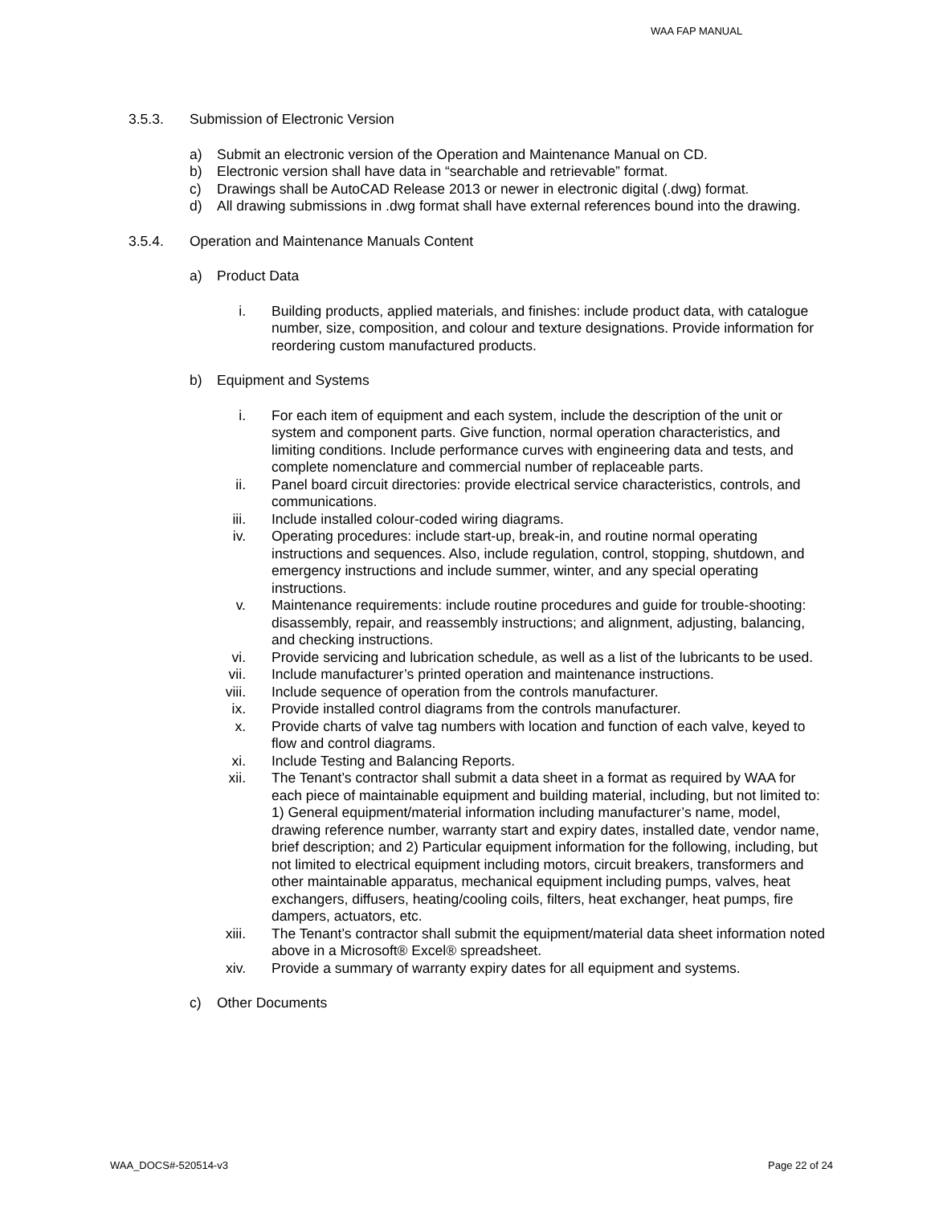WAA FAP MANUAL
3.5.3. Submission of Electronic Version
a) Submit an electronic version of the Operation and Maintenance Manual on CD.
b) Electronic version shall have data in “searchable and retrievable” format.
c) Drawings shall be AutoCAD Release 2013 or newer in electronic digital (.dwg) format.
d) All drawing submissions in .dwg format shall have external references bound into the drawing.
3.5.4. Operation and Maintenance Manuals Content
a) Product Data
i. Building products, applied materials, and finishes: include product data, with catalogue number, size, composition, and colour and texture designations. Provide information for reordering custom manufactured products.
b) Equipment and Systems
i. For each item of equipment and each system, include the description of the unit or system and component parts. Give function, normal operation characteristics, and limiting conditions. Include performance curves with engineering data and tests, and complete nomenclature and commercial number of replaceable parts.
ii. Panel board circuit directories: provide electrical service characteristics, controls, and communications.
iii. Include installed colour-coded wiring diagrams.
iv. Operating procedures: include start-up, break-in, and routine normal operating instructions and sequences. Also, include regulation, control, stopping, shutdown, and emergency instructions and include summer, winter, and any special operating instructions.
v. Maintenance requirements: include routine procedures and guide for trouble-shooting: disassembly, repair, and reassembly instructions; and alignment, adjusting, balancing, and checking instructions.
vi. Provide servicing and lubrication schedule, as well as a list of the lubricants to be used.
vii. Include manufacturer’s printed operation and maintenance instructions.
viii. Include sequence of operation from the controls manufacturer.
ix. Provide installed control diagrams from the controls manufacturer.
x. Provide charts of valve tag numbers with location and function of each valve, keyed to flow and control diagrams.
xi. Include Testing and Balancing Reports.
xii. The Tenant’s contractor shall submit a data sheet in a format as required by WAA for each piece of maintainable equipment and building material, including, but not limited to: 1) General equipment/material information including manufacturer’s name, model, drawing reference number, warranty start and expiry dates, installed date, vendor name, brief description; and 2) Particular equipment information for the following, including, but not limited to electrical equipment including motors, circuit breakers, transformers and other maintainable apparatus, mechanical equipment including pumps, valves, heat exchangers, diffusers, heating/cooling coils, filters, heat exchanger, heat pumps, fire dampers, actuators, etc.
xiii. The Tenant’s contractor shall submit the equipment/material data sheet information noted above in a Microsoft® Excel® spreadsheet.
xiv. Provide a summary of warranty expiry dates for all equipment and systems.
c) Other Documents
WAA_DOCS#-520514-v3 Page 22 of 24